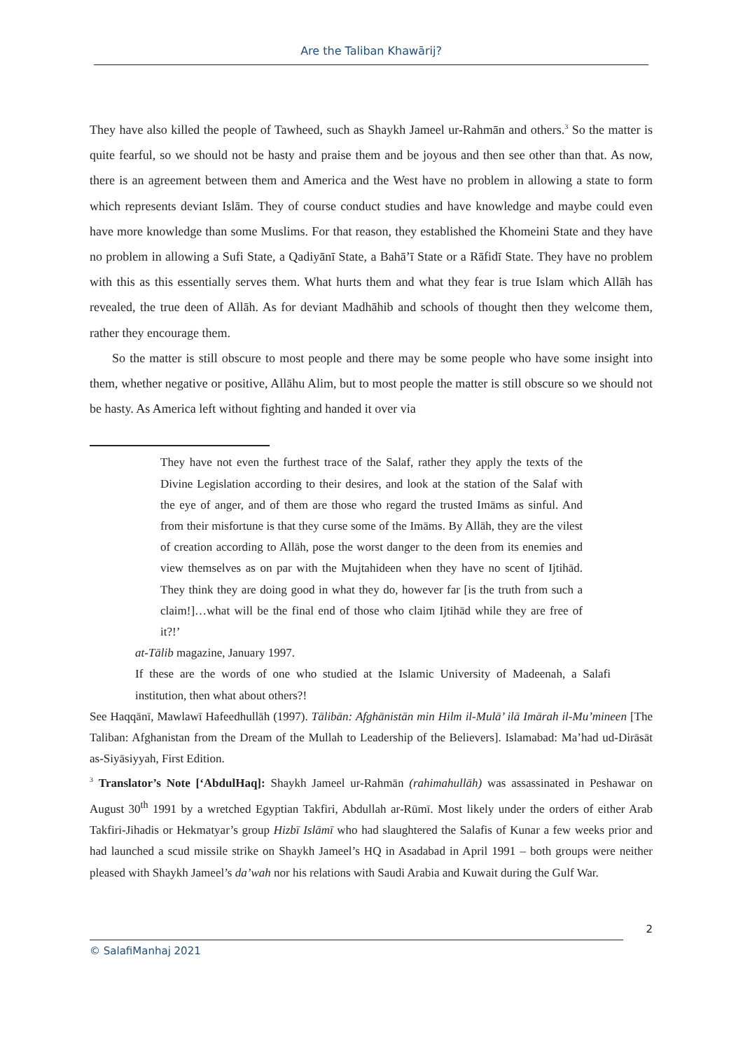Are the Taliban Khawārij?
They have also killed the people of Tawheed, such as Shaykh Jameel ur-Rahmān and others.<sup>3</sup> So the matter is quite fearful, so we should not be hasty and praise them and be joyous and then see other than that. As now, there is an agreement between them and America and the West have no problem in allowing a state to form which represents deviant Islām. They of course conduct studies and have knowledge and maybe could even have more knowledge than some Muslims. For that reason, they established the Khomeini State and they have no problem in allowing a Sufi State, a Qadiyānī State, a Bahā’ī State or a Rāfidī State. They have no problem with this as this essentially serves them. What hurts them and what they fear is true Islam which Allāh has revealed, the true deen of Allāh. As for deviant Madhāhib and schools of thought then they welcome them, rather they encourage them.
So the matter is still obscure to most people and there may be some people who have some insight into them, whether negative or positive, Allāhu Alim, but to most people the matter is still obscure so we should not be hasty. As America left without fighting and handed it over via
They have not even the furthest trace of the Salaf, rather they apply the texts of the Divine Legislation according to their desires, and look at the station of the Salaf with the eye of anger, and of them are those who regard the trusted Imāms as sinful. And from their misfortune is that they curse some of the Imāms. By Allāh, they are the vilest of creation according to Allāh, pose the worst danger to the deen from its enemies and view themselves as on par with the Mujtahideen when they have no scent of Ijtihād. They think they are doing good in what they do, however far [is the truth from such a claim!]…what will be the final end of those who claim Ijtihād while they are free of it?!’
at-Tālib magazine, January 1997.
If these are the words of one who studied at the Islamic University of Madeenah, a Salafi institution, then what about others?!
See Haqqānī, Mawlawī Hafeedhullāh (1997). Tālibān: Afghānistān min Hilm il-Mulā’ ilā Imārah il-Mu’mineen [The Taliban: Afghanistan from the Dream of the Mullah to Leadership of the Believers]. Islamabad: Ma’had ud-Dirāsāt as-Siyāsiyyah, First Edition.
<sup>3</sup> Translator’s Note [‘AbdulHaq]: Shaykh Jameel ur-Rahmān (rahimahullāh) was assassinated in Peshawar on August 30<sup>th</sup> 1991 by a wretched Egyptian Takfiri, Abdullah ar-Rūmī. Most likely under the orders of either Arab Takfiri-Jihadis or Hekmatyar’s group Hizbī Islāmī who had slaughtered the Salafis of Kunar a few weeks prior and had launched a scud missile strike on Shaykh Jameel’s HQ in Asadabad in April 1991 – both groups were neither pleased with Shaykh Jameel’s da’wah nor his relations with Saudi Arabia and Kuwait during the Gulf War.
2
© SalafiManhaj 2021